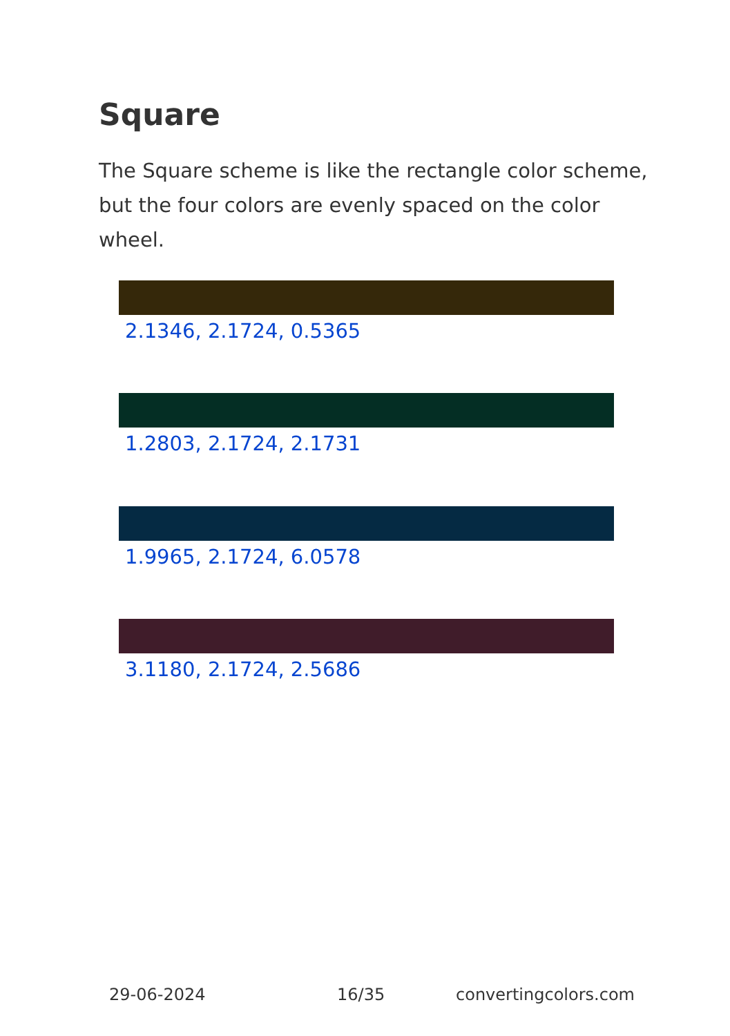Square
The Square scheme is like the rectangle color scheme, but the four colors are evenly spaced on the color wheel.
2.1346, 2.1724, 0.5365
1.2803, 2.1724, 2.1731
1.9965, 2.1724, 6.0578
3.1180, 2.1724, 2.5686
29-06-2024 16/35 convertingcolors.com